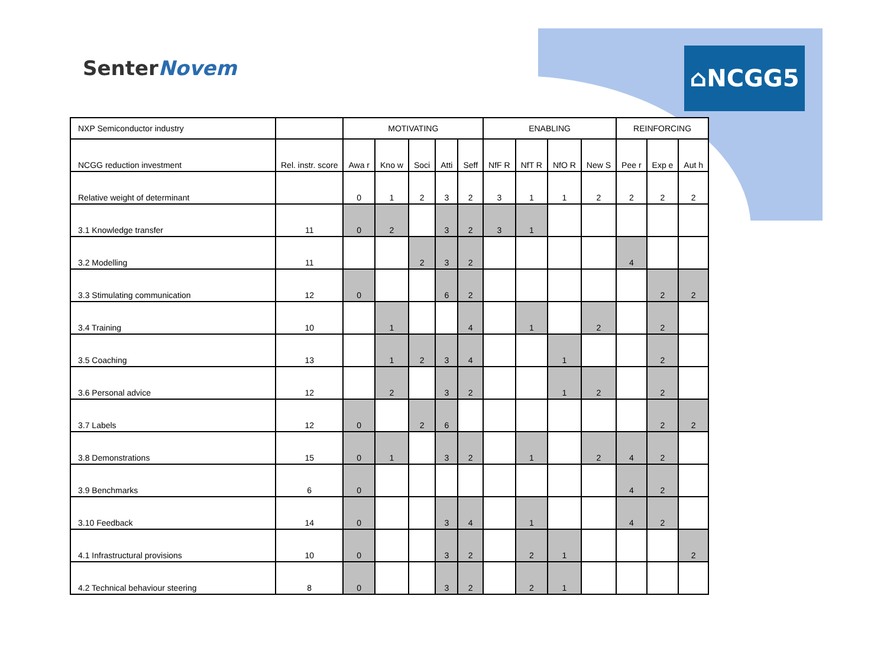SenterNovem ⌂NCGG5
| NXP Semiconductor industry | | MOTIVATING | | | | | ENABLING | | | | REINFORCING | | |
| --- | --- | --- | --- | --- | --- | --- | --- | --- | --- | --- | --- | --- | --- |
| NCGG reduction investment | Rel. instr. score | Awa r | Kno w | Soci | Atti | Seff | NfF R | NfT R | NfO R | New S | Pee r | Exp e | Aut h |
| Relative weight of determinant | | 0 | 1 | 2 | 3 | 2 | 3 | 1 | 1 | 2 | 2 | 2 | 2 |
| 3.1 Knowledge transfer | 11 | 0 | 2 | | 3 | 2 | 3 | 1 | | | | | |
| 3.2 Modelling | 11 | | | 2 | 3 | 2 | | | | | 4 | | |
| 3.3 Stimulating communication | 12 | 0 | | | 6 | 2 | | | | | | 2 | 2 |
| 3.4 Training | 10 | | 1 | | | 4 | | 1 | | 2 | | 2 | |
| 3.5 Coaching | 13 | | 1 | 2 | 3 | 4 | | | 1 | | | 2 | |
| 3.6 Personal advice | 12 | | 2 | | 3 | 2 | | | 1 | 2 | | 2 | |
| 3.7 Labels | 12 | 0 | | 2 | 6 | | | | | | | 2 | 2 |
| 3.8 Demonstrations | 15 | 0 | 1 | | 3 | 2 | | 1 | | 2 | 4 | 2 | |
| 3.9 Benchmarks | 6 | 0 | | | | | | | | | 4 | 2 | |
| 3.10 Feedback | 14 | 0 | | | 3 | 4 | | 1 | | | 4 | 2 | |
| 4.1 Infrastructural provisions | 10 | 0 | | | 3 | 2 | | 2 | 1 | | | | 2 |
| 4.2 Technical behaviour steering | 8 | 0 | | | 3 | 2 | | 2 | 1 | | | | |